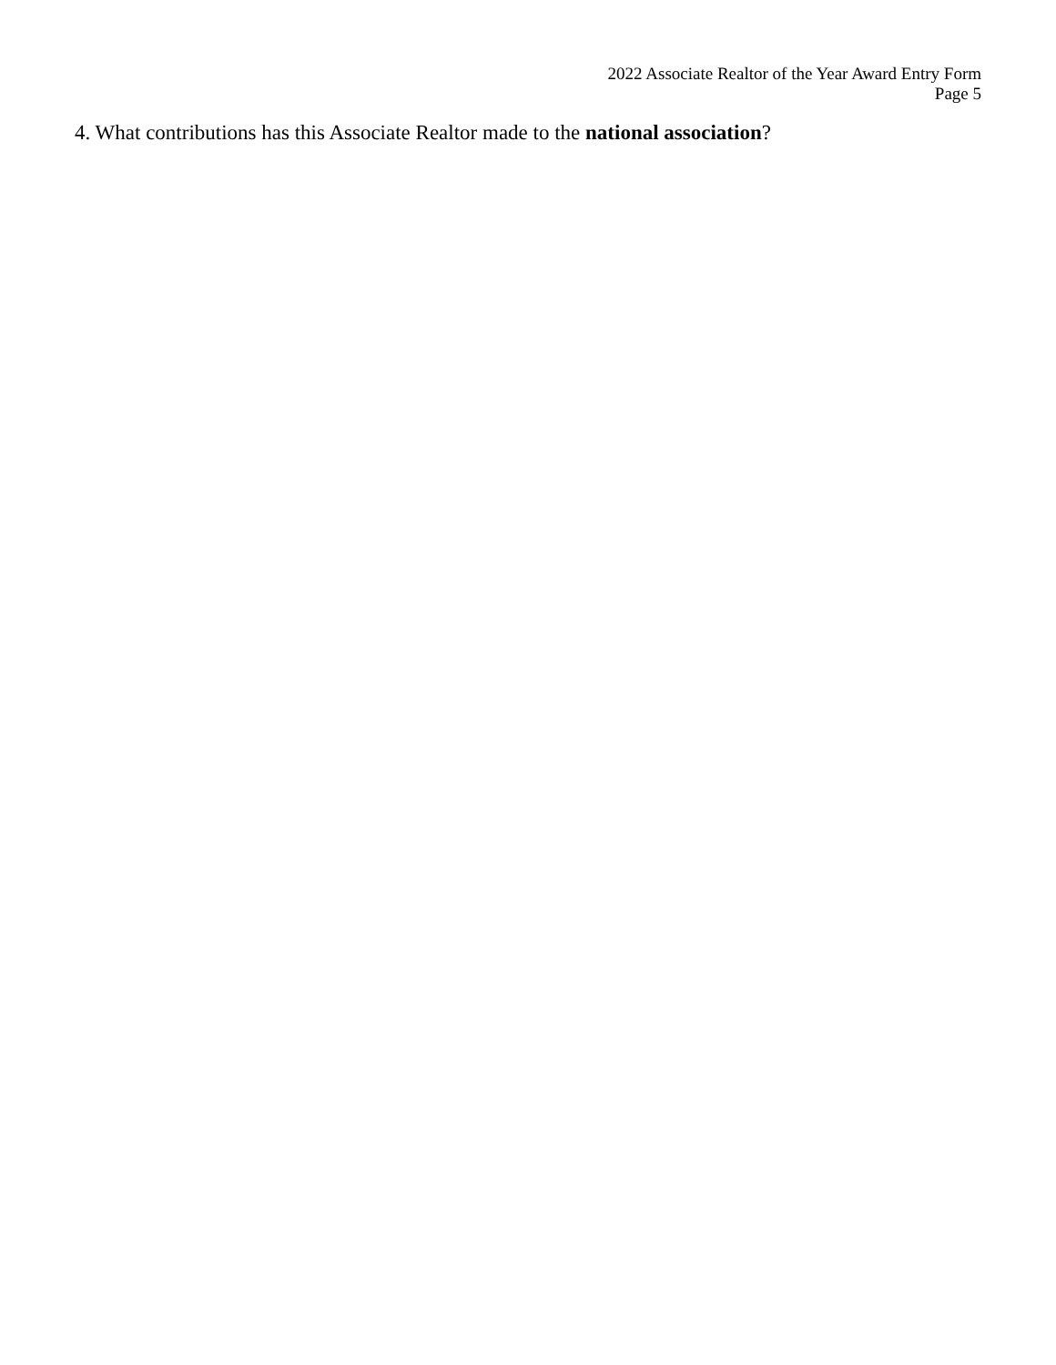2022 Associate Realtor of the Year Award Entry Form
Page 5
4. What contributions has this Associate Realtor made to the national association?